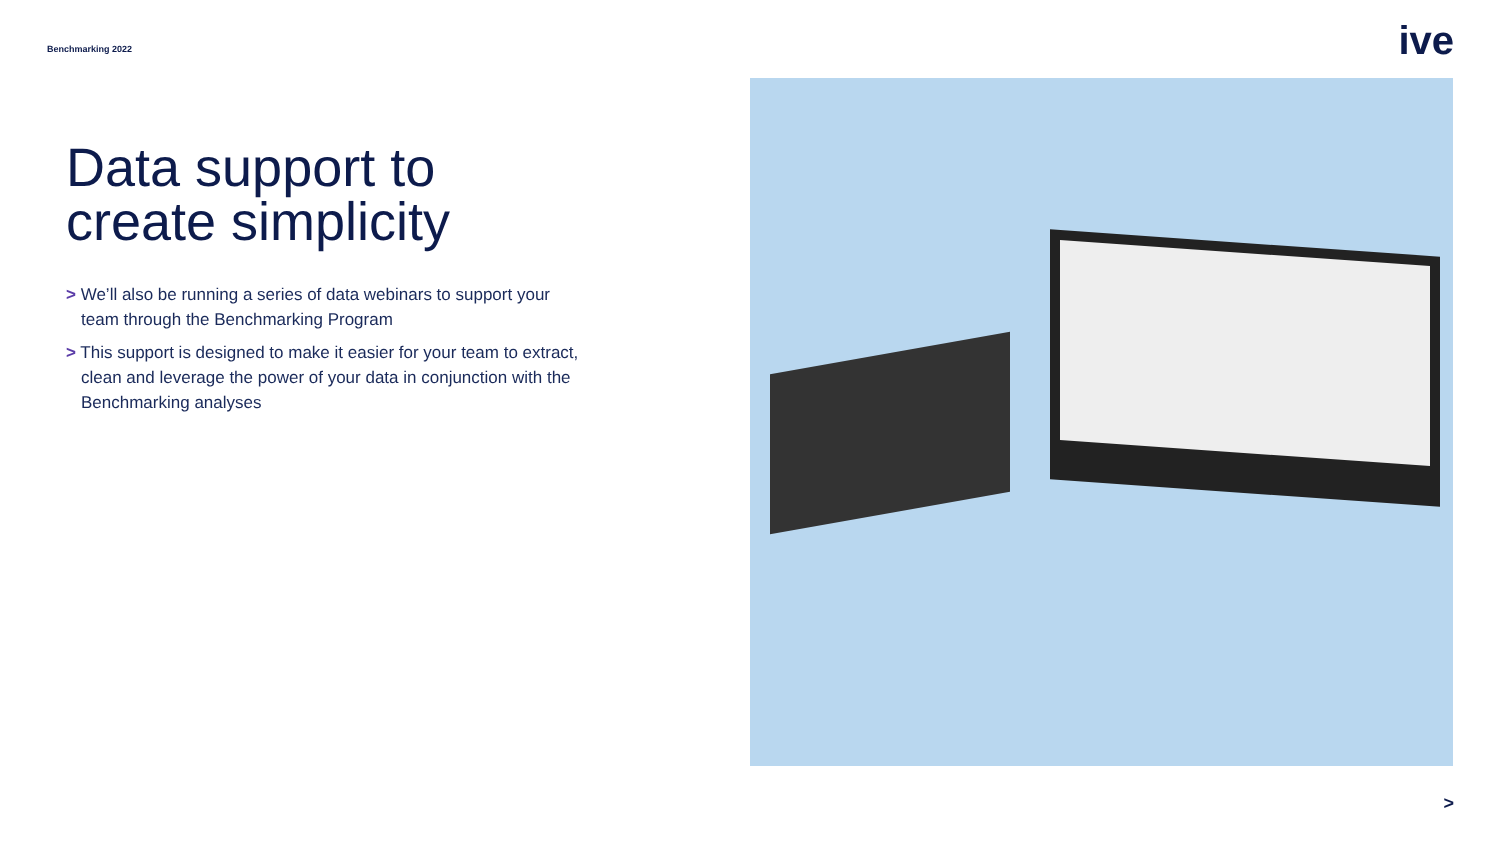Benchmarking 2022 ive
Data support to create simplicity
> We’ll also be running a series of data webinars to support your team through the Benchmarking Program
> This support is designed to make it easier for your team to extract, clean and leverage the power of your data in conjunction with the Benchmarking analyses
>